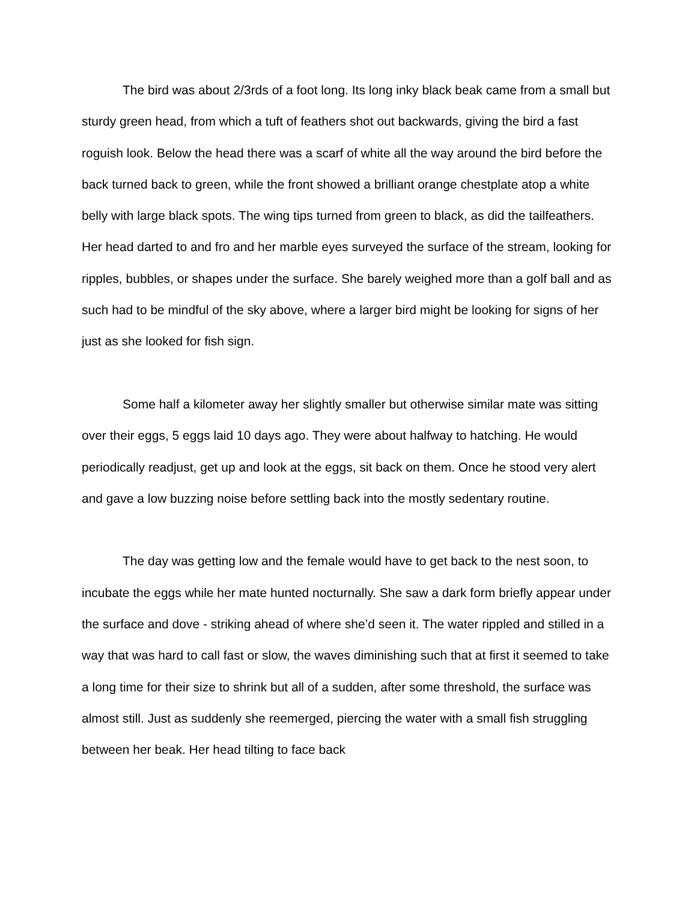The bird was about 2/3rds of a foot long. Its long inky black beak came from a small but sturdy green head, from which a tuft of feathers shot out backwards, giving the bird a fast roguish look. Below the head there was a scarf of white all the way around the bird before the back turned back to green, while the front showed a brilliant orange chestplate atop a white belly with large black spots. The wing tips turned from green to black, as did the tailfeathers. Her head darted to and fro and her marble eyes surveyed the surface of the stream, looking for ripples, bubbles, or shapes under the surface. She barely weighed more than a golf ball and as such had to be mindful of the sky above, where a larger bird might be looking for signs of her just as she looked for fish sign.
Some half a kilometer away her slightly smaller but otherwise similar mate was sitting over their eggs, 5 eggs laid 10 days ago. They were about halfway to hatching. He would periodically readjust, get up and look at the eggs, sit back on them. Once he stood very alert and gave a low buzzing noise before settling back into the mostly sedentary routine.
The day was getting low and the female would have to get back to the nest soon, to incubate the eggs while her mate hunted nocturnally. She saw a dark form briefly appear under the surface and dove - striking ahead of where she’d seen it. The water rippled and stilled in a way that was hard to call fast or slow, the waves diminishing such that at first it seemed to take a long time for their size to shrink but all of a sudden, after some threshold, the surface was almost still. Just as suddenly she reemerged, piercing the water with a small fish struggling between her beak. Her head tilting to face back